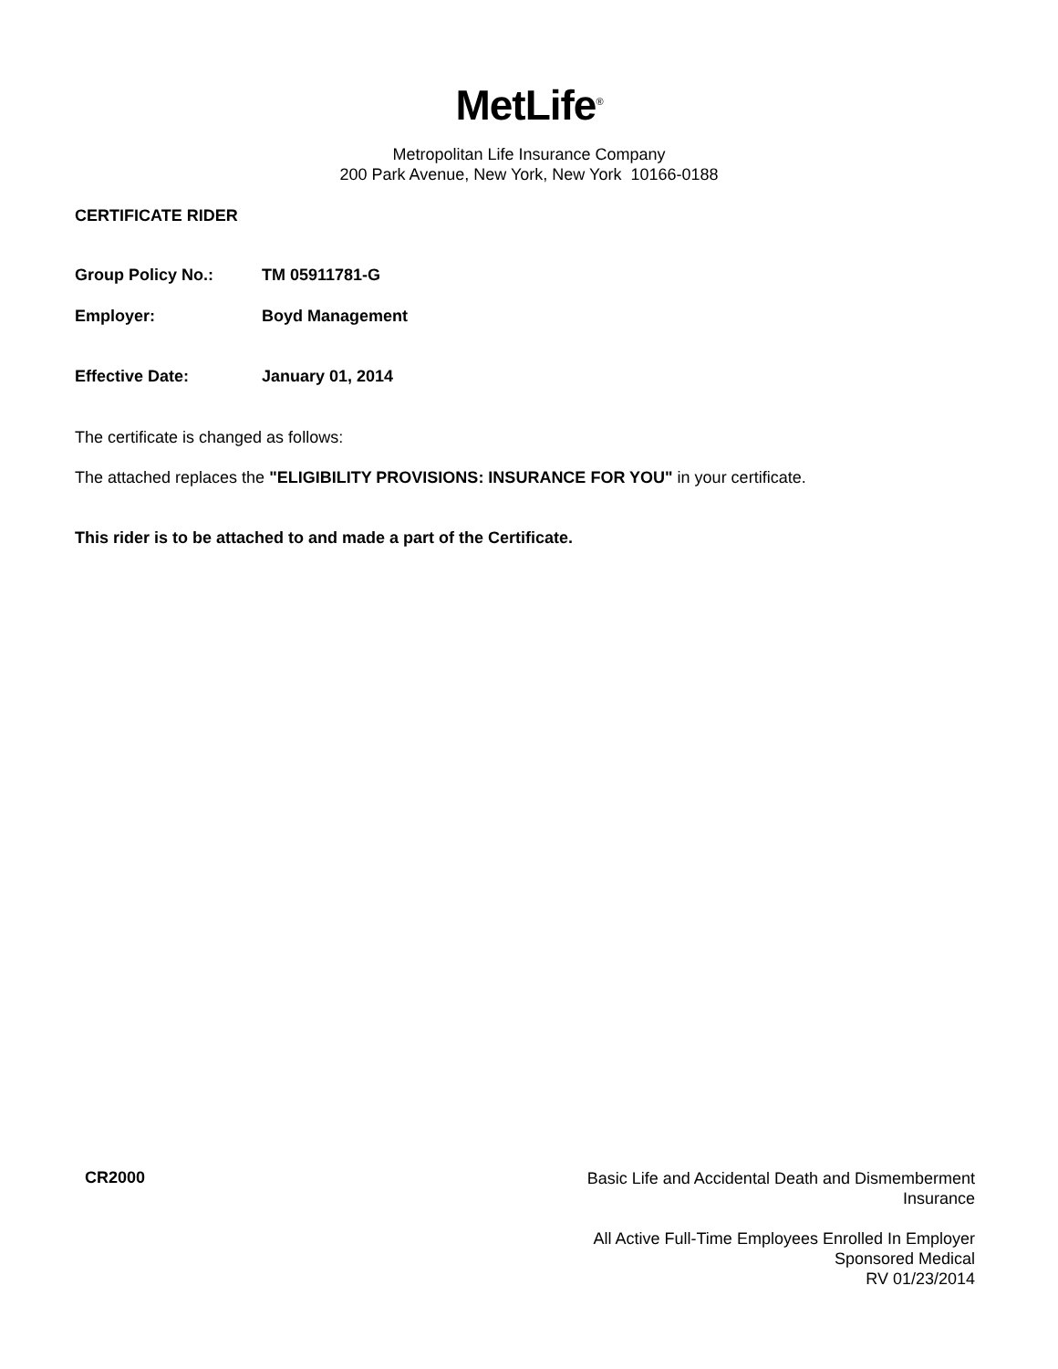MetLife<sup>®</sup>
Metropolitan Life Insurance Company
200 Park Avenue, New York, New York 10166-0188
CERTIFICATE RIDER
Group Policy No.: TM 05911781-G
Employer: Boyd Management
Effective Date: January 01, 2014
The certificate is changed as follows:
The attached replaces the "ELIGIBILITY PROVISIONS: INSURANCE FOR YOU" in your certificate.
This rider is to be attached to and made a part of the Certificate.
CR2000
Basic Life and Accidental Death and Dismemberment
Insurance
All Active Full-Time Employees Enrolled In Employer
Sponsored Medical
RV 01/23/2014